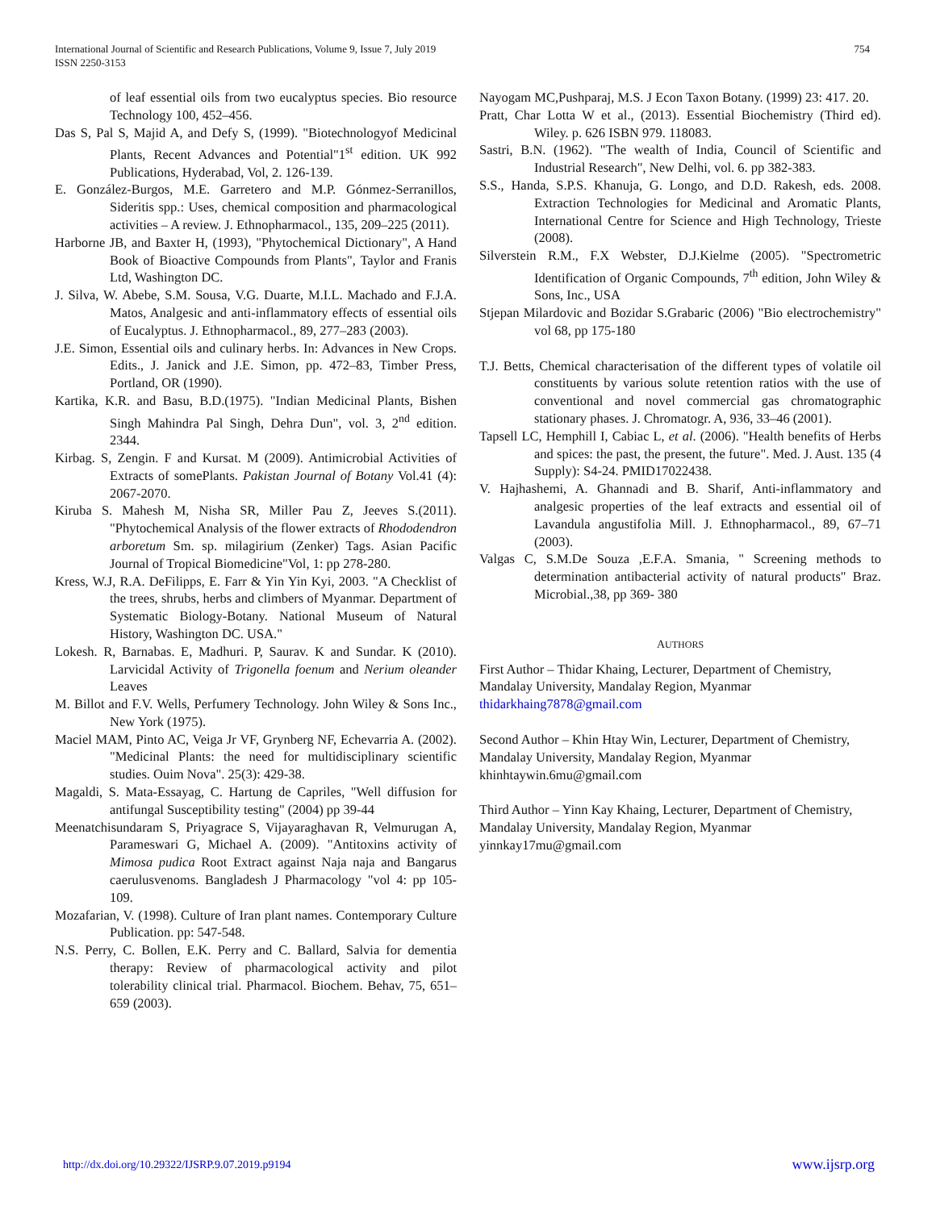International Journal of Scientific and Research Publications, Volume 9, Issue 7, July 2019
ISSN 2250-3153
754
of leaf essential oils from two eucalyptus species. Bio resource Technology 100, 452–456.
Das S, Pal S, Majid A, and Defy S, (1999). "Biotechnologyof Medicinal Plants, Recent Advances and Potential"1<sup>st</sup> edition. UK 992 Publications, Hyderabad, Vol, 2. 126-139.
E. González-Burgos, M.E. Garretero and M.P. Gónmez-Serranillos, Sideritis spp.: Uses, chemical composition and pharmacological activities – A review. J. Ethnopharmacol., 135, 209–225 (2011).
Harborne JB, and Baxter H, (1993), "Phytochemical Dictionary", A Hand Book of Bioactive Compounds from Plants", Taylor and Franis Ltd, Washington DC.
J. Silva, W. Abebe, S.M. Sousa, V.G. Duarte, M.I.L. Machado and F.J.A. Matos, Analgesic and anti-inflammatory effects of essential oils of Eucalyptus. J. Ethnopharmacol., 89, 277–283 (2003).
J.E. Simon, Essential oils and culinary herbs. In: Advances in New Crops. Edits., J. Janick and J.E. Simon, pp. 472–83, Timber Press, Portland, OR (1990).
Kartika, K.R. and Basu, B.D.(1975). "Indian Medicinal Plants, Bishen Singh Mahindra Pal Singh, Dehra Dun", vol. 3, 2<sup>nd</sup> edition. 2344.
Kirbag. S, Zengin. F and Kursat. M (2009). Antimicrobial Activities of Extracts of somePlants. Pakistan Journal of Botany Vol.41 (4): 2067-2070.
Kiruba S. Mahesh M, Nisha SR, Miller Pau Z, Jeeves S.(2011). "Phytochemical Analysis of the flower extracts of Rhododendron arboretum Sm. sp. milagirium (Zenker) Tags. Asian Pacific Journal of Tropical Biomedicine"Vol, 1: pp 278-280.
Kress, W.J, R.A. DeFilipps, E. Farr & Yin Yin Kyi, 2003. "A Checklist of the trees, shrubs, herbs and climbers of Myanmar. Department of Systematic Biology-Botany. National Museum of Natural History, Washington DC. USA."
Lokesh. R, Barnabas. E, Madhuri. P, Saurav. K and Sundar. K (2010). Larvicidal Activity of Trigonella foenum and Nerium oleander Leaves
M. Billot and F.V. Wells, Perfumery Technology. John Wiley & Sons Inc., New York (1975).
Maciel MAM, Pinto AC, Veiga Jr VF, Grynberg NF, Echevarria A. (2002). "Medicinal Plants: the need for multidisciplinary scientific studies. Ouim Nova". 25(3): 429-38.
Magaldi, S. Mata-Essayag, C. Hartung de Capriles, "Well diffusion for antifungal Susceptibility testing" (2004) pp 39-44
Meenatchisundaram S, Priyagrace S, Vijayaraghavan R, Velmurugan A, Parameswari G, Michael A. (2009). "Antitoxins activity of Mimosa pudica Root Extract against Naja naja and Bangarus caerulusvenoms. Bangladesh J Pharmacology "vol 4: pp 105-109.
Mozafarian, V. (1998). Culture of Iran plant names. Contemporary Culture Publication. pp: 547-548.
N.S. Perry, C. Bollen, E.K. Perry and C. Ballard, Salvia for dementia therapy: Review of pharmacological activity and pilot tolerability clinical trial. Pharmacol. Biochem. Behav, 75, 651–659 (2003).
Nayogam MC,Pushparaj, M.S. J Econ Taxon Botany. (1999) 23: 417. 20.
Pratt, Char Lotta W et al., (2013). Essential Biochemistry (Third ed). Wiley. p. 626 ISBN 979. 118083.
Sastri, B.N. (1962). "The wealth of India, Council of Scientific and Industrial Research", New Delhi, vol. 6. pp 382-383.
S.S., Handa, S.P.S. Khanuja, G. Longo, and D.D. Rakesh, eds. 2008. Extraction Technologies for Medicinal and Aromatic Plants, International Centre for Science and High Technology, Trieste (2008).
Silverstein R.M., F.X Webster, D.J.Kielme (2005). "Spectrometric Identification of Organic Compounds, 7<sup>th</sup> edition, John Wiley & Sons, Inc., USA
Stjepan Milardovic and Bozidar S.Grabaric (2006) "Bio electrochemistry" vol 68, pp 175-180
T.J. Betts, Chemical characterisation of the different types of volatile oil constituents by various solute retention ratios with the use of conventional and novel commercial gas chromatographic stationary phases. J. Chromatogr. A, 936, 33–46 (2001).
Tapsell LC, Hemphill I, Cabiac L, et al. (2006). "Health benefits of Herbs and spices: the past, the present, the future". Med. J. Aust. 135 (4 Supply): S4-24. PMID17022438.
V. Hajhashemi, A. Ghannadi and B. Sharif, Anti-inflammatory and analgesic properties of the leaf extracts and essential oil of Lavandula angustifolia Mill. J. Ethnopharmacol., 89, 67–71 (2003).
Valgas C, S.M.De Souza ,E.F.A. Smania, " Screening methods to determination antibacterial activity of natural products" Braz. Microbial.,38, pp 369- 380
AUTHORS
First Author – Thidar Khaing, Lecturer, Department of Chemistry, Mandalay University, Mandalay Region, Myanmar thidarkhaing7878@gmail.com
Second Author – Khin Htay Win, Lecturer, Department of Chemistry, Mandalay University, Mandalay Region, Myanmar khinhtaywin.6mu@gmail.com
Third Author – Yinn Kay Khaing, Lecturer, Department of Chemistry, Mandalay University, Mandalay Region, Myanmar yinnkay17mu@gmail.com
http://dx.doi.org/10.29322/IJSRP.9.07.2019.p9194 www.ijsrp.org